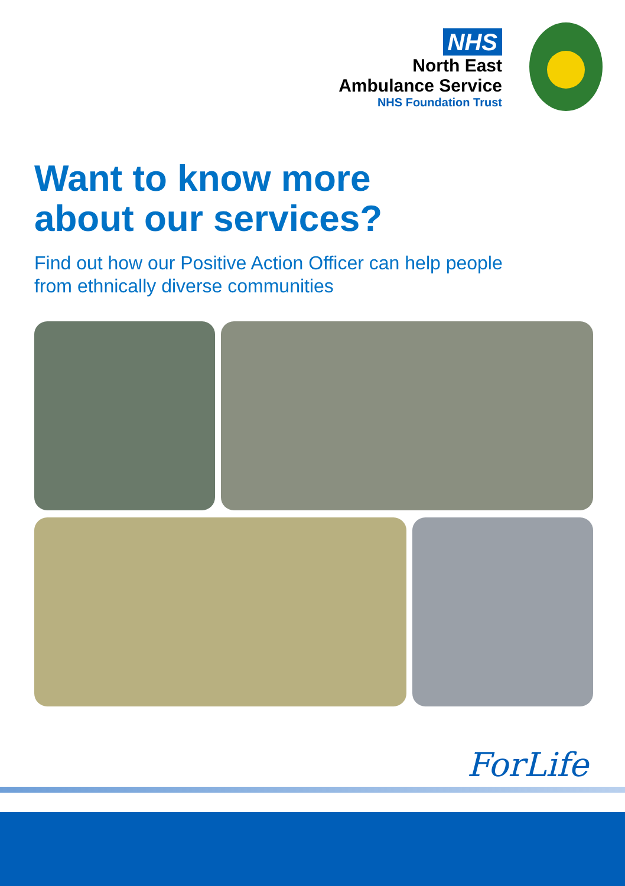NHS
North East
Ambulance Service
NHS Foundation Trust
Want to know more
about our services?
Find out how our Positive Action Officer can help people
from ethnically diverse communities
ForLife